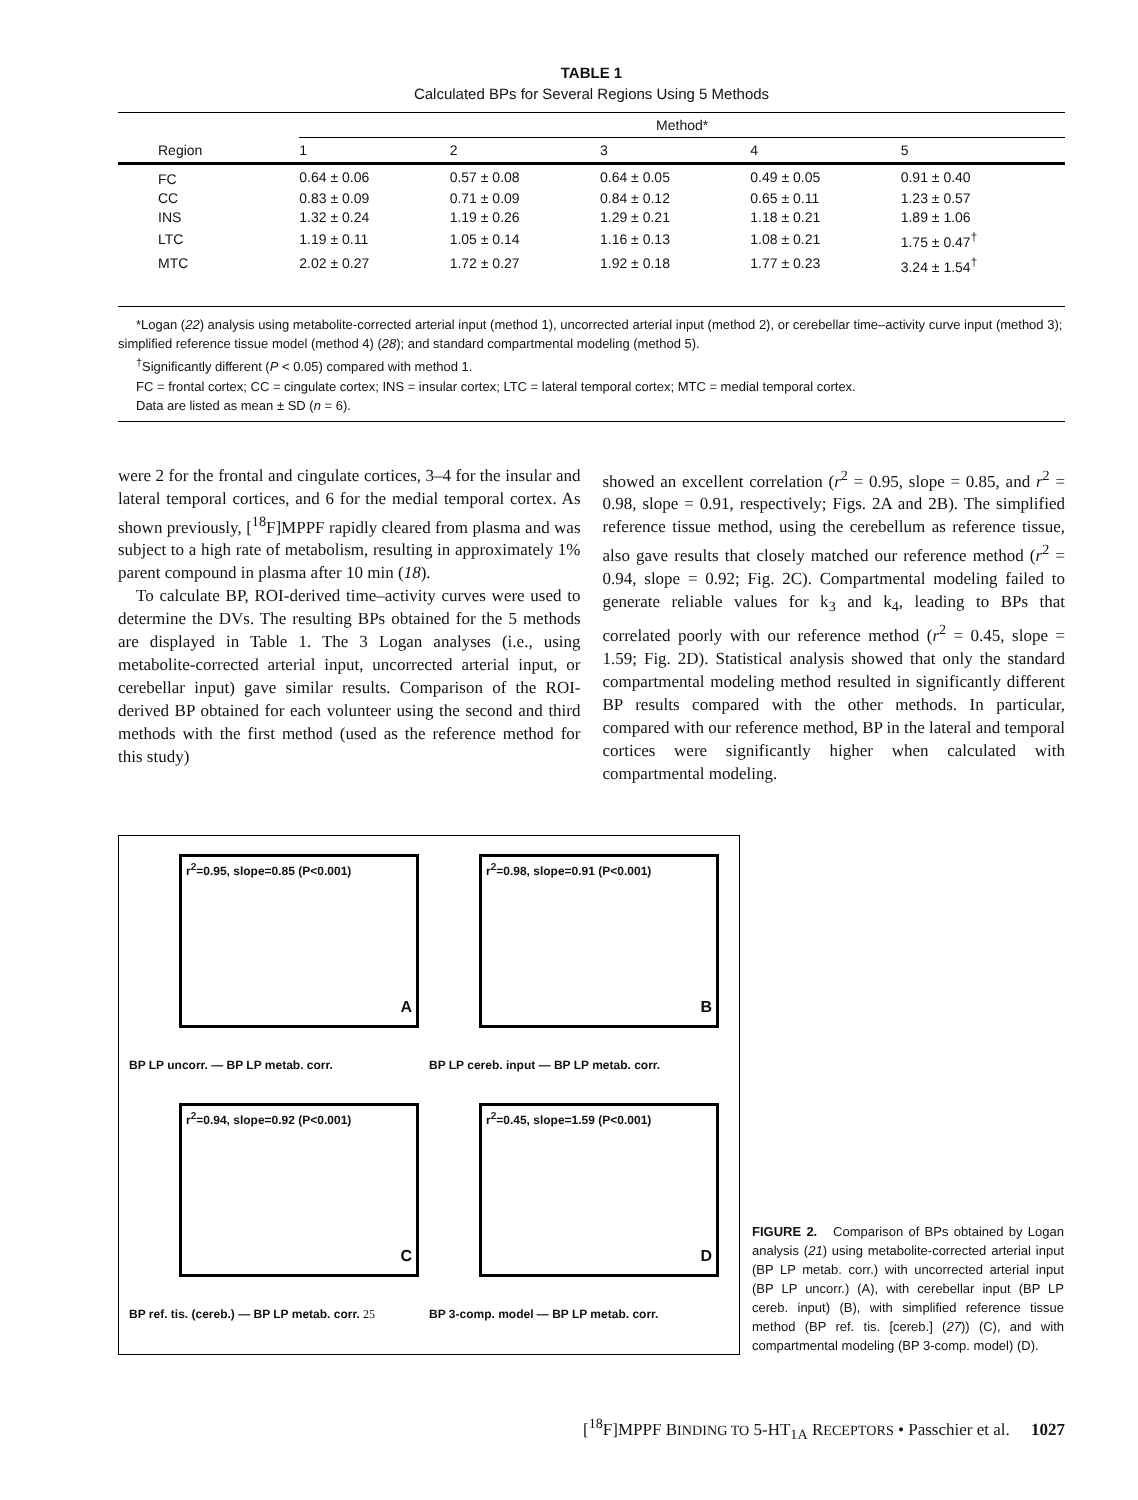TABLE 1
Calculated BPs for Several Regions Using 5 Methods
| | Method* | | | | |
| --- | --- | --- | --- | --- | --- |
| Region | 1 | 2 | 3 | 4 | 5 |
| FC | 0.64 ± 0.06 | 0.57 ± 0.08 | 0.64 ± 0.05 | 0.49 ± 0.05 | 0.91 ± 0.40 |
| CC | 0.83 ± 0.09 | 0.71 ± 0.09 | 0.84 ± 0.12 | 0.65 ± 0.11 | 1.23 ± 0.57 |
| INS | 1.32 ± 0.24 | 1.19 ± 0.26 | 1.29 ± 0.21 | 1.18 ± 0.21 | 1.89 ± 1.06 |
| LTC | 1.19 ± 0.11 | 1.05 ± 0.14 | 1.16 ± 0.13 | 1.08 ± 0.21 | 1.75 ± 0.47<sup>†</sup> |
| MTC | 2.02 ± 0.27 | 1.72 ± 0.27 | 1.92 ± 0.18 | 1.77 ± 0.23 | 3.24 ± 1.54<sup>†</sup> |
*Logan (22) analysis using metabolite-corrected arterial input (method 1), uncorrected arterial input (method 2), or cerebellar time–activity curve input (method 3); simplified reference tissue model (method 4) (28); and standard compartmental modeling (method 5).
<sup>†</sup> Significantly different (P < 0.05) compared with method 1.
FC = frontal cortex; CC = cingulate cortex; INS = insular cortex; LTC = lateral temporal cortex; MTC = medial temporal cortex.
Data are listed as mean ± SD (n = 6).
were 2 for the frontal and cingulate cortices, 3–4 for the insular and lateral temporal cortices, and 6 for the medial temporal cortex. As shown previously, [<sup>18</sup>F]MPPF rapidly cleared from plasma and was subject to a high rate of metabolism, resulting in approximately 1% parent compound in plasma after 10 min (18).
To calculate BP, ROI-derived time–activity curves were used to determine the DVs. The resulting BPs obtained for the 5 methods are displayed in Table 1. The 3 Logan analyses (i.e., using metabolite-corrected arterial input, uncorrected arterial input, or cerebellar input) gave similar results. Comparison of the ROI-derived BP obtained for each volunteer using the second and third methods with the first method (used as the reference method for this study)
showed an excellent correlation (r<sup>2</sup> = 0.95, slope = 0.85, and r<sup>2</sup> = 0.98, slope = 0.91, respectively; Figs. 2A and 2B). The simplified reference tissue method, using the cerebellum as reference tissue, also gave results that closely matched our reference method (r<sup>2</sup> = 0.94, slope = 0.92; Fig. 2C). Compartmental modeling failed to generate reliable values for k<sub>3</sub> and k<sub>4</sub>, leading to BPs that correlated poorly with our reference method (r<sup>2</sup> = 0.45, slope = 1.59; Fig. 2D). Statistical analysis showed that only the standard compartmental modeling method resulted in significantly different BP results compared with the other methods. In particular, compared with our reference method, BP in the lateral and temporal cortices were significantly higher when calculated with compartmental modeling.
r<sup>2</sup>=0.95, slope=0.85 (P<0.001)
A
BP LP uncorr. — BP LP metab. corr.
r<sup>2</sup>=0.98, slope=0.91 (P<0.001)
B
BP LP cereb. input — BP LP metab. corr.
r<sup>2</sup>=0.94, slope=0.92 (P<0.001)
C
BP ref. tis. (cereb.) — BP LP metab. corr. 25
r<sup>2</sup>=0.45, slope=1.59 (P<0.001)
D
BP 3-comp. model — BP LP metab. corr.
FIGURE 2. Comparison of BPs obtained by Logan analysis (21) using metabolite-corrected arterial input (BP LP metab. corr.) with uncorrected arterial input (BP LP uncorr.) (A), with cerebellar input (BP LP cereb. input) (B), with simplified reference tissue method (BP ref. tis. [cereb.] (27)) (C), and with compartmental modeling (BP 3-comp. model) (D).
[<sup>18</sup>F]MPPF BINDING TO 5-HT<sub>1A</sub> RECEPTORS • Passchier et al. 1027